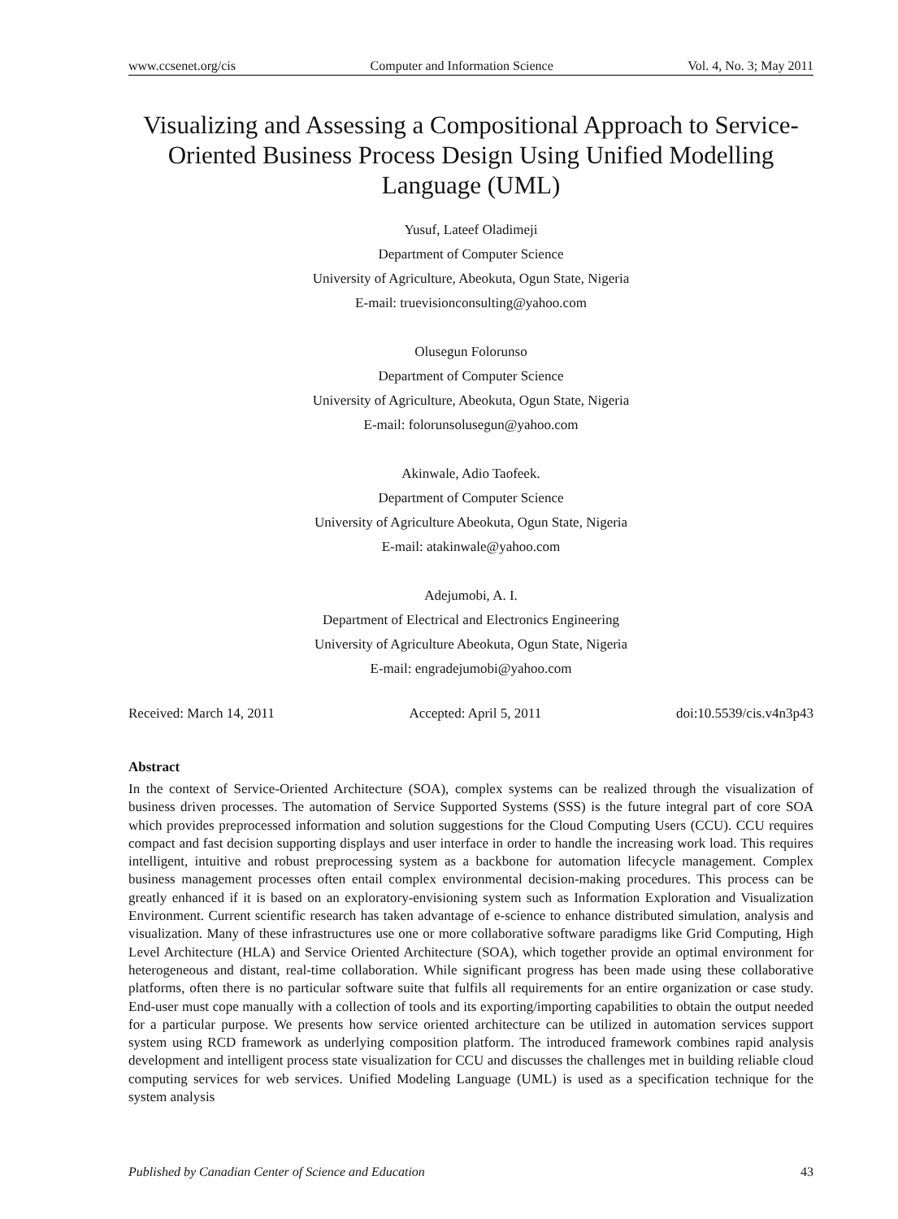www.ccsenet.org/cis Computer and Information Science Vol. 4, No. 3; May 2011
Visualizing and Assessing a Compositional Approach to Service-Oriented Business Process Design Using Unified Modelling Language (UML)
Yusuf, Lateef Oladimeji
Department of Computer Science
University of Agriculture, Abeokuta, Ogun State, Nigeria
E-mail: truevisionconsulting@yahoo.com
Olusegun Folorunso
Department of Computer Science
University of Agriculture, Abeokuta, Ogun State, Nigeria
E-mail: folorunsolusegun@yahoo.com
Akinwale, Adio Taofeek.
Department of Computer Science
University of Agriculture Abeokuta, Ogun State, Nigeria
E-mail: atakinwale@yahoo.com
Adejumobi, A. I.
Department of Electrical and Electronics Engineering
University of Agriculture Abeokuta, Ogun State, Nigeria
E-mail: engradejumobi@yahoo.com
Received: March 14, 2011 Accepted: April 5, 2011 doi:10.5539/cis.v4n3p43
Abstract
In the context of Service-Oriented Architecture (SOA), complex systems can be realized through the visualization of business driven processes. The automation of Service Supported Systems (SSS) is the future integral part of core SOA which provides preprocessed information and solution suggestions for the Cloud Computing Users (CCU). CCU requires compact and fast decision supporting displays and user interface in order to handle the increasing work load. This requires intelligent, intuitive and robust preprocessing system as a backbone for automation lifecycle management. Complex business management processes often entail complex environmental decision-making procedures. This process can be greatly enhanced if it is based on an exploratory-envisioning system such as Information Exploration and Visualization Environment. Current scientific research has taken advantage of e-science to enhance distributed simulation, analysis and visualization. Many of these infrastructures use one or more collaborative software paradigms like Grid Computing, High Level Architecture (HLA) and Service Oriented Architecture (SOA), which together provide an optimal environment for heterogeneous and distant, real-time collaboration. While significant progress has been made using these collaborative platforms, often there is no particular software suite that fulfils all requirements for an entire organization or case study. End-user must cope manually with a collection of tools and its exporting/importing capabilities to obtain the output needed for a particular purpose. We presents how service oriented architecture can be utilized in automation services support system using RCD framework as underlying composition platform. The introduced framework combines rapid analysis development and intelligent process state visualization for CCU and discusses the challenges met in building reliable cloud computing services for web services. Unified Modeling Language (UML) is used as a specification technique for the system analysis
Published by Canadian Center of Science and Education 43